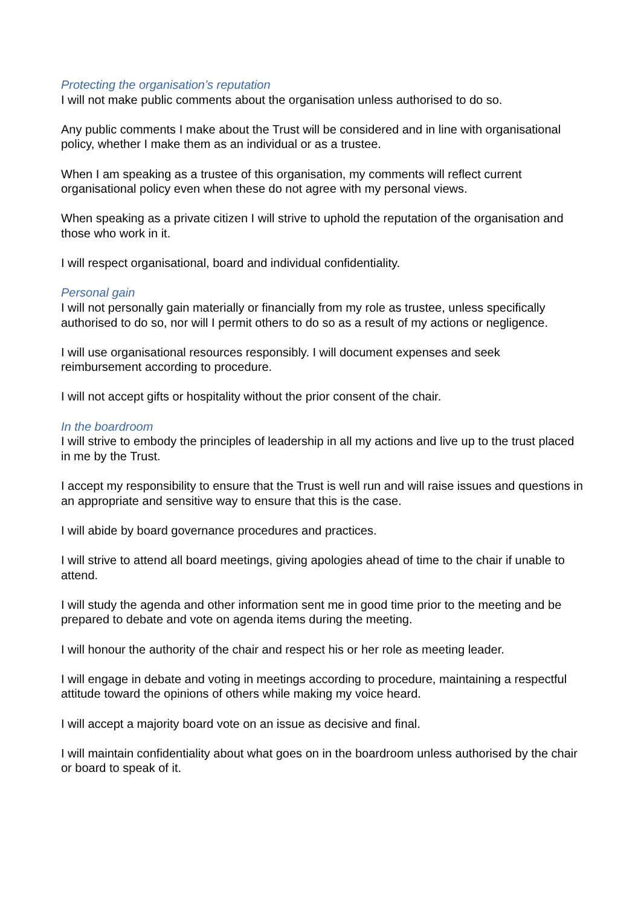Protecting the organisation’s reputation
I will not make public comments about the organisation unless authorised to do so.
Any public comments I make about the Trust will be considered and in line with organisational policy, whether I make them as an individual or as a trustee.
When I am speaking as a trustee of this organisation, my comments will reflect current organisational policy even when these do not agree with my personal views.
When speaking as a private citizen I will strive to uphold the reputation of the organisation and those who work in it.
I will respect organisational, board and individual confidentiality.
Personal gain
I will not personally gain materially or financially from my role as trustee, unless specifically authorised to do so, nor will I permit others to do so as a result of my actions or negligence.
I will use organisational resources responsibly. I will document expenses and seek reimbursement according to procedure.
I will not accept gifts or hospitality without the prior consent of the chair.
In the boardroom
I will strive to embody the principles of leadership in all my actions and live up to the trust placed in me by the Trust.
I accept my responsibility to ensure that the Trust is well run and will raise issues and questions in an appropriate and sensitive way to ensure that this is the case.
I will abide by board governance procedures and practices.
I will strive to attend all board meetings, giving apologies ahead of time to the chair if unable to attend.
I will study the agenda and other information sent me in good time prior to the meeting and be prepared to debate and vote on agenda items during the meeting.
I will honour the authority of the chair and respect his or her role as meeting leader.
I will engage in debate and voting in meetings according to procedure, maintaining a respectful attitude toward the opinions of others while making my voice heard.
I will accept a majority board vote on an issue as decisive and final.
I will maintain confidentiality about what goes on in the boardroom unless authorised by the chair or board to speak of it.